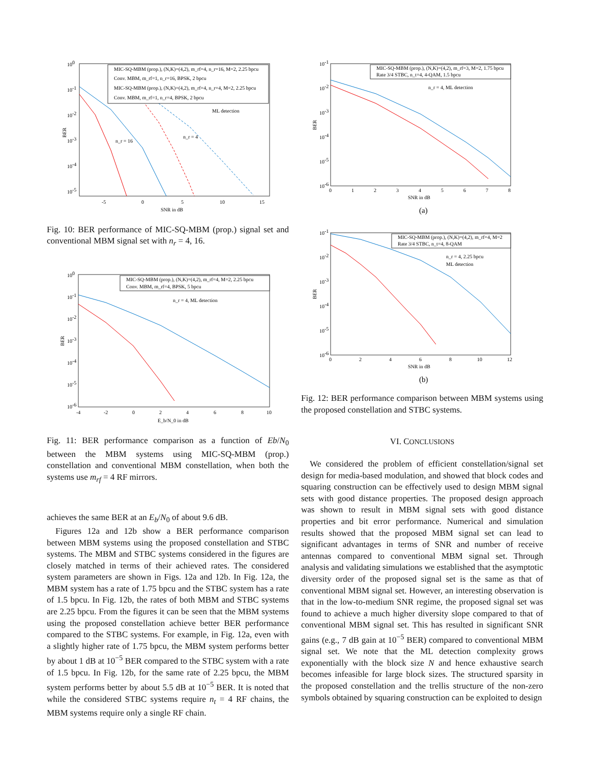100
10-1
10-2
10-3
10-4
10-5
-5
0
5
10
15
SNR in dB
BER
MIC-SQ-MBM (prop.), (N,K)=(4,2), m_rf=4, n_r=16, M=2, 2.25 bpcu
Conv. MBM, m_rf=1, n_r=16, BPSK, 2 bpcu
MIC-SQ-MBM (prop.), (N,K)=(4,2), m_rf=4, n_r=4, M=2, 2.25 bpcu
Conv. MBM, m_rf=1, n_r=4, BPSK, 2 bpcu
ML detection
n_r = 16
n_r = 4
Fig. 10: BER performance of MIC-SQ-MBM (prop.) signal set and conventional MBM signal set with n<sub>r</sub> = 4, 16.
100
10-1
10-2
10-3
10-4
10-5
10-6
-4
-2
0
2
4
6
8
10
E_b/N_0 in dB
BER
MIC-SQ-MBM (prop.), (N,K)=(4,2), m_rf=4, M=2, 2.25 bpcu
Conv. MBM, m_rf=4, BPSK, 5 bpcu
n_r = 4, ML detection
Fig. 11: BER performance comparison as a function of Eb/N<sub>0</sub> between the MBM systems using MIC-SQ-MBM (prop.) constellation and conventional MBM constellation, when both the systems use m<sub>rf</sub> = 4 RF mirrors.
achieves the same BER at an E<sub>b</sub>/N<sub>0</sub> of about 9.6 dB.
Figures 12a and 12b show a BER performance comparison between MBM systems using the proposed constellation and STBC systems. The MBM and STBC systems considered in the figures are closely matched in terms of their achieved rates. The considered system parameters are shown in Figs. 12a and 12b. In Fig. 12a, the MBM system has a rate of 1.75 bpcu and the STBC system has a rate of 1.5 bpcu. In Fig. 12b, the rates of both MBM and STBC systems are 2.25 bpcu. From the figures it can be seen that the MBM systems using the proposed constellation achieve better BER performance compared to the STBC systems. For example, in Fig. 12a, even with a slightly higher rate of 1.75 bpcu, the MBM system performs better by about 1 dB at 10<sup>−5</sup> BER compared to the STBC system with a rate of 1.5 bpcu. In Fig. 12b, for the same rate of 2.25 bpcu, the MBM system performs better by about 5.5 dB at 10<sup>−5</sup> BER. It is noted that while the considered STBC systems require n<sub>t</sub> = 4 RF chains, the MBM systems require only a single RF chain.
10-1
10-2
10-3
10-4
10-5
10-6
0
1
2
3
4
5
6
7
8
SNR in dB
BER
(a)
MIC-SQ-MBM (prop.), (N,K)=(4,2), m_rf=3, M=2, 1.75 bpcu
Rate 3/4 STBC, n_t=4, 4-QAM, 1.5 bpcu
n_r = 4, ML detection
10-1
10-2
10-3
10-4
10-5
10-6
0
2
4
6
8
10
12
SNR in dB
BER
(b)
MIC-SQ-MBM (prop.), (N,K)=(4,2), m_rf=4, M=2
Rate 3/4 STBC, n_t=4, 8-QAM
n_r = 4, 2.25 bpcu
ML detection
Fig. 12: BER performance comparison between MBM systems using the proposed constellation and STBC systems.
VI. CONCLUSIONS
We considered the problem of efficient constellation/signal set design for media-based modulation, and showed that block codes and squaring construction can be effectively used to design MBM signal sets with good distance properties. The proposed design approach was shown to result in MBM signal sets with good distance properties and bit error performance. Numerical and simulation results showed that the proposed MBM signal set can lead to significant advantages in terms of SNR and number of receive antennas compared to conventional MBM signal set. Through analysis and validating simulations we established that the asymptotic diversity order of the proposed signal set is the same as that of conventional MBM signal set. However, an interesting observation is that in the low-to-medium SNR regime, the proposed signal set was found to achieve a much higher diversity slope compared to that of conventional MBM signal set. This has resulted in significant SNR gains (e.g., 7 dB gain at 10<sup>−5</sup> BER) compared to conventional MBM signal set. We note that the ML detection complexity grows exponentially with the block size N and hence exhaustive search becomes infeasible for large block sizes. The structured sparsity in the proposed constellation and the trellis structure of the non-zero symbols obtained by squaring construction can be exploited to design